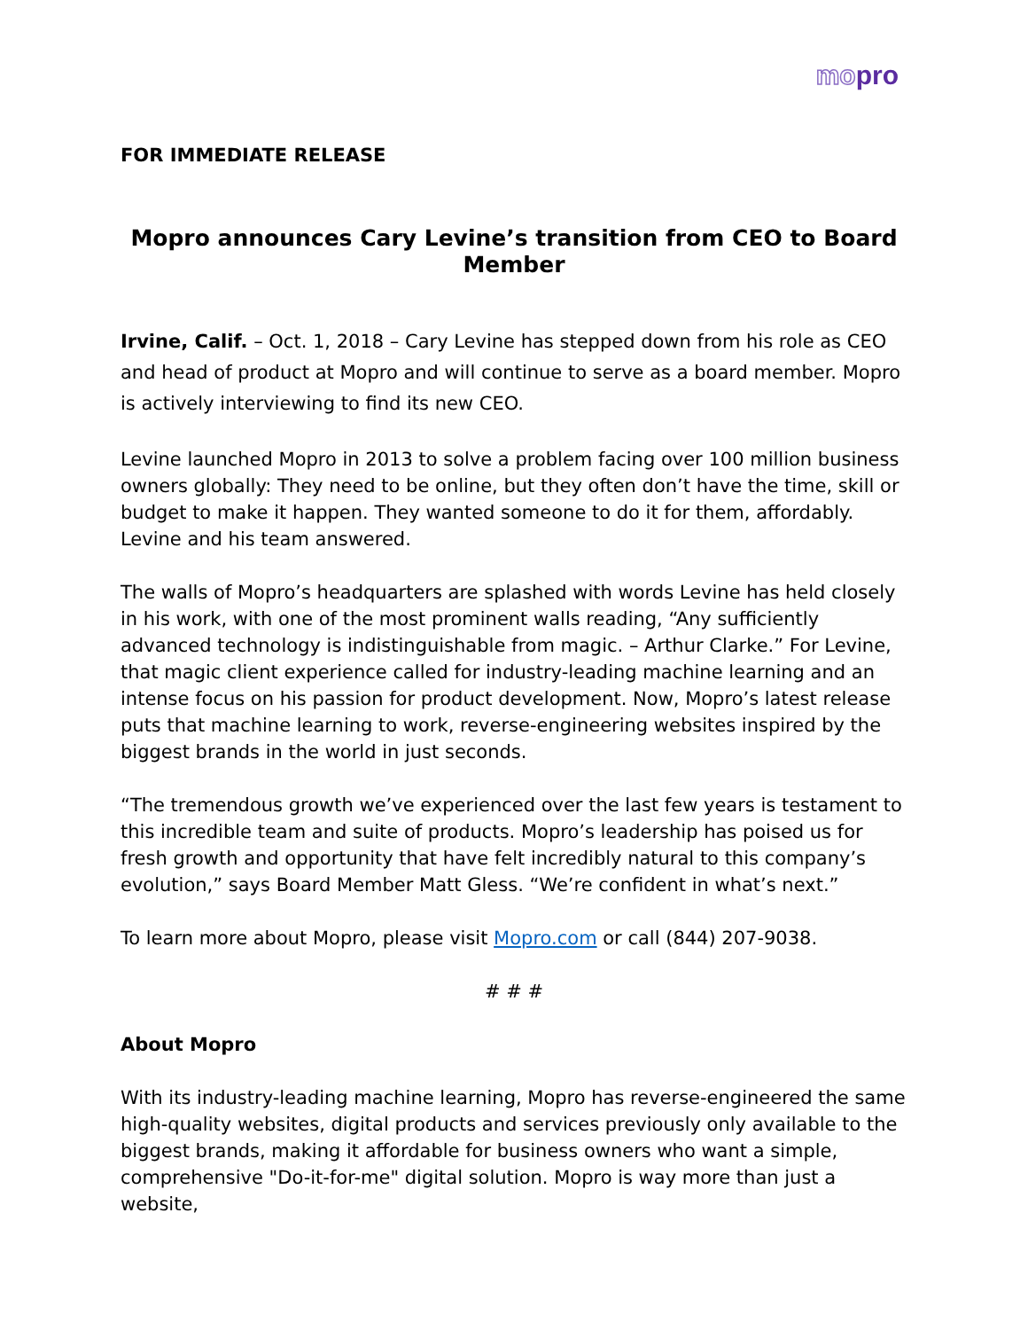mopro
FOR IMMEDIATE RELEASE
Mopro announces Cary Levine’s transition from CEO to Board Member
Irvine, Calif. – Oct. 1, 2018 – Cary Levine has stepped down from his role as CEO and head of product at Mopro and will continue to serve as a board member. Mopro is actively interviewing to find its new CEO.
Levine launched Mopro in 2013 to solve a problem facing over 100 million business owners globally: They need to be online, but they often don’t have the time, skill or budget to make it happen. They wanted someone to do it for them, affordably. Levine and his team answered.
The walls of Mopro’s headquarters are splashed with words Levine has held closely in his work, with one of the most prominent walls reading, “Any sufficiently advanced technology is indistinguishable from magic. – Arthur Clarke.” For Levine, that magic client experience called for industry-leading machine learning and an intense focus on his passion for product development. Now, Mopro’s latest release puts that machine learning to work, reverse-engineering websites inspired by the biggest brands in the world in just seconds.
“The tremendous growth we’ve experienced over the last few years is testament to this incredible team and suite of products. Mopro’s leadership has poised us for fresh growth and opportunity that have felt incredibly natural to this company’s evolution,” says Board Member Matt Gless. “We’re confident in what’s next.”
To learn more about Mopro, please visit Mopro.com or call (844) 207-9038.
# # #
About Mopro
With its industry-leading machine learning, Mopro has reverse-engineered the same high-quality websites, digital products and services previously only available to the biggest brands, making it affordable for business owners who want a simple, comprehensive "Do-it-for-me" digital solution. Mopro is way more than just a website,